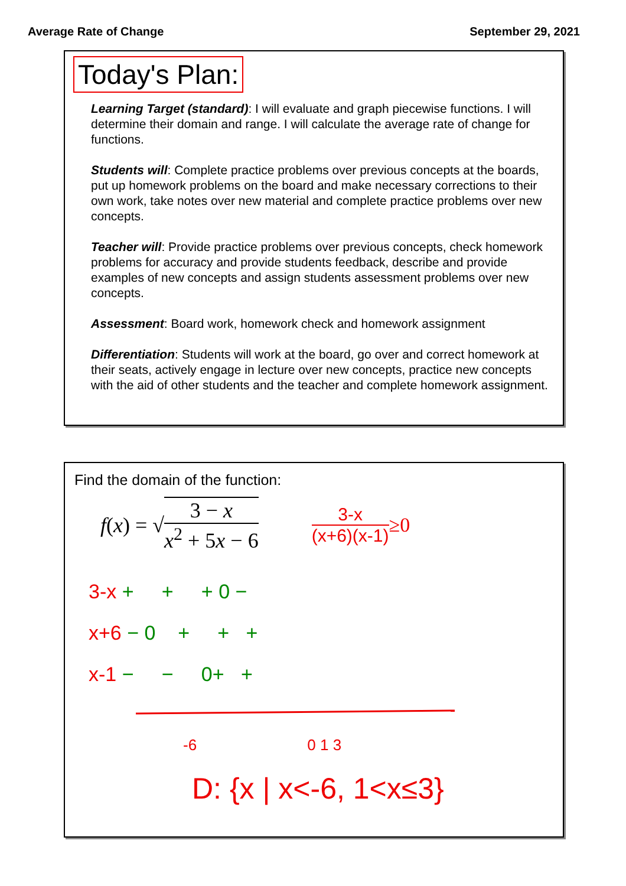Average Rate of Change September 29, 2021
Today's Plan:
Learning Target (standard): I will evaluate and graph piecewise functions. I will determine their domain and range. I will calculate the average rate of change for functions.
Students will: Complete practice problems over previous concepts at the boards, put up homework problems on the board and make necessary corrections to their own work, take notes over new material and complete practice problems over new concepts.
Teacher will: Provide practice problems over previous concepts, check homework problems for accuracy and provide students feedback, describe and provide examples of new concepts and assign students assessment problems over new concepts.
Assessment: Board work, homework check and homework assignment
Differentiation: Students will work at the board, go over and correct homework at their seats, actively engage in lecture over new concepts, practice new concepts with the aid of other students and the teacher and complete homework assignment.
Find the domain of the function:
f (x) = √ 3 − x x<sup>2</sup> + 5x − 6 3-x (x+6)(x-1) ≥0
3-x + + + 0 −
x+6 − 0 + + +
x-1 − − 0+ +
-6 0 1 3
D: {x | x<-6, 1<x≤3}